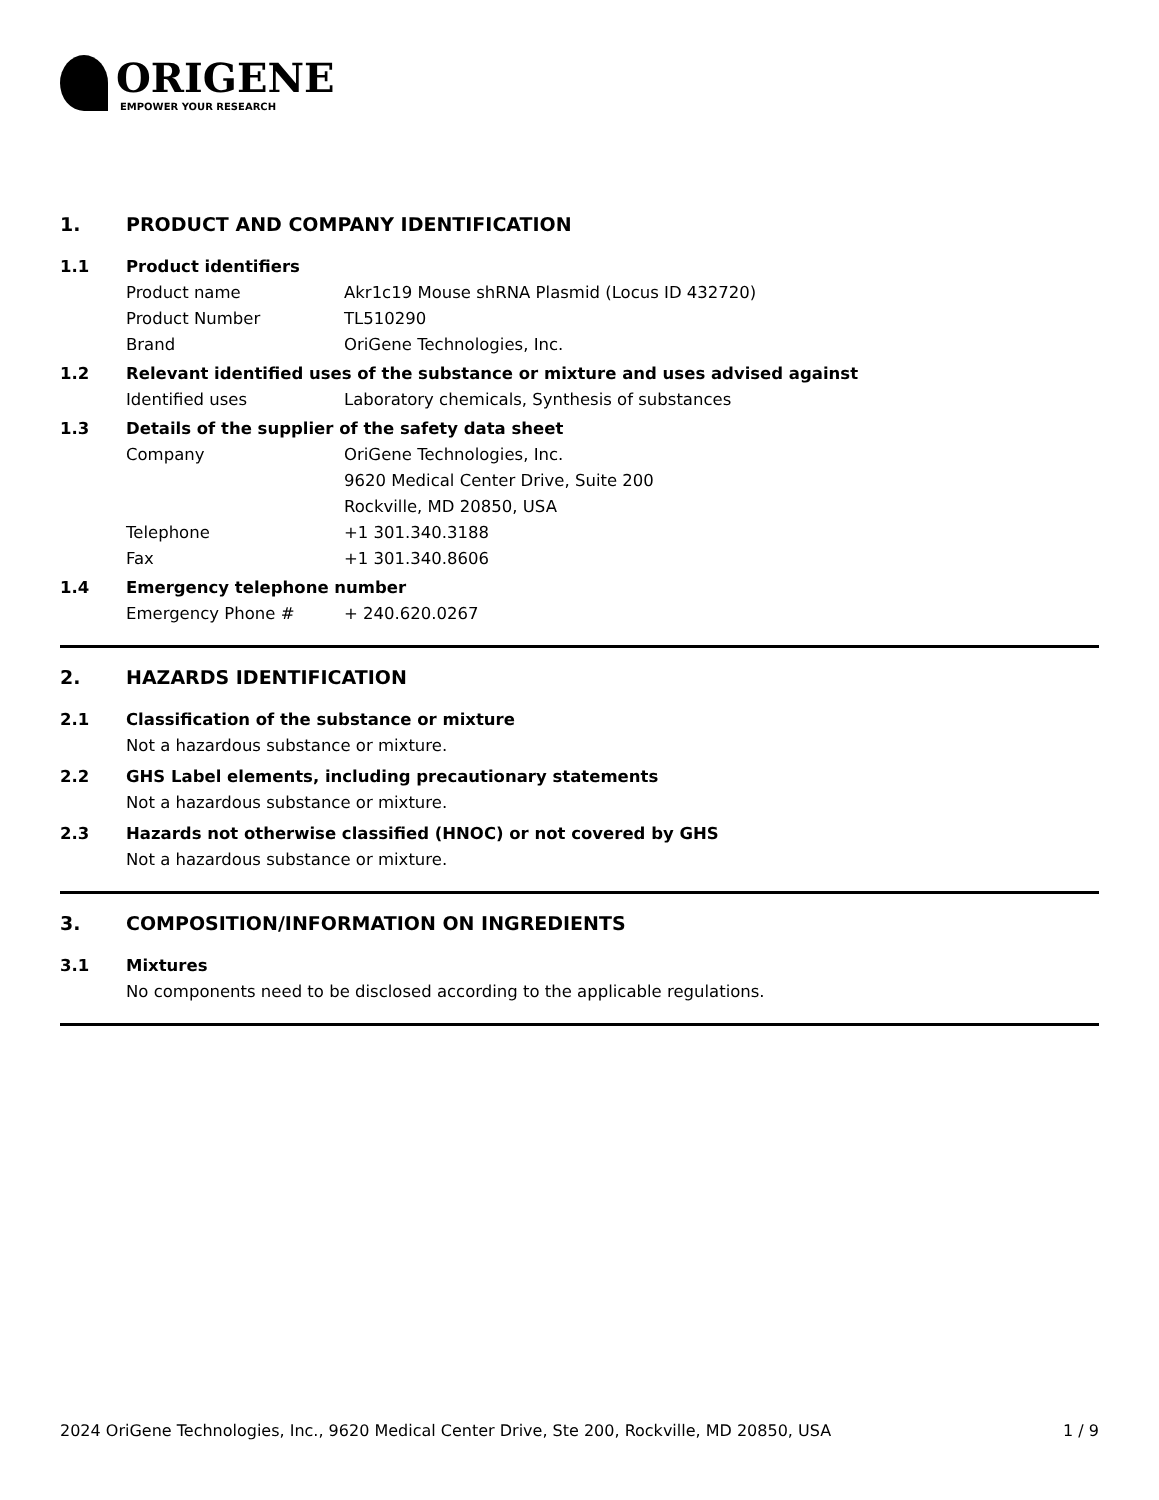ORIGENE
EMPOWER YOUR RESEARCH
1. PRODUCT AND COMPANY IDENTIFICATION
1.1 Product identifiers
Product name Akr1c19 Mouse shRNA Plasmid (Locus ID 432720)
Product Number TL510290
Brand OriGene Technologies, Inc.
1.2 Relevant identified uses of the substance or mixture and uses advised against
Identified uses Laboratory chemicals, Synthesis of substances
1.3 Details of the supplier of the safety data sheet
Company OriGene Technologies, Inc.
9620 Medical Center Drive, Suite 200
Rockville, MD 20850, USA
Telephone +1 301.340.3188
Fax +1 301.340.8606
1.4 Emergency telephone number
Emergency Phone # + 240.620.0267
2. HAZARDS IDENTIFICATION
2.1 Classification of the substance or mixture
Not a hazardous substance or mixture.
2.2 GHS Label elements, including precautionary statements
Not a hazardous substance or mixture.
2.3 Hazards not otherwise classified (HNOC) or not covered by GHS
Not a hazardous substance or mixture.
3. COMPOSITION/INFORMATION ON INGREDIENTS
3.1 Mixtures
No components need to be disclosed according to the applicable regulations.
2024 OriGene Technologies, Inc., 9620 Medical Center Drive, Ste 200, Rockville, MD 20850, USA 1 / 9